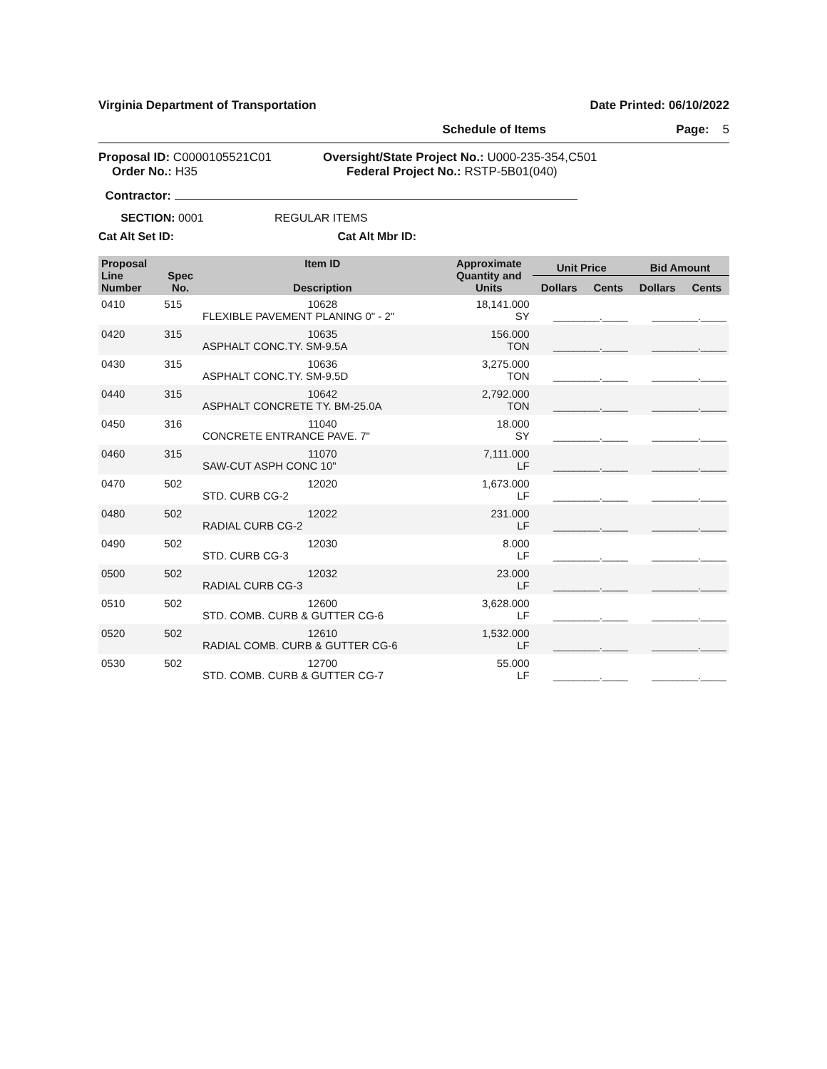Virginia Department of Transportation Date Printed: 06/10/2022
Schedule of Items Page: 5
Proposal ID: C0000105521C01
Order No.: H35
Oversight/State Project No.: U000-235-354,C501
Federal Project No.: RSTP-5B01(040)
Contractor:
SECTION: 0001 REGULAR ITEMS
Cat Alt Set ID: Cat Alt Mbr ID:
| Proposal Line Number | Spec No. | Item ID Description | Approximate Quantity and Units | Unit Price | | Bid Amount | |
| --- | --- | --- | --- | --- | --- | --- | --- |
| | | | | Dollars | Cents | Dollars | Cents |
| 0410 | 515 | 10628 FLEXIBLE PAVEMENT PLANING 0" - 2" | 18,141.000 SY | _________._____ | | _________._____ | |
| 0420 | 315 | 10635 ASPHALT CONC.TY. SM-9.5A | 156.000 TON | _________._____ | | _________._____ | |
| 0430 | 315 | 10636 ASPHALT CONC.TY. SM-9.5D | 3,275.000 TON | _________._____ | | _________._____ | |
| 0440 | 315 | 10642 ASPHALT CONCRETE TY. BM-25.0A | 2,792.000 TON | _________._____ | | _________._____ | |
| 0450 | 316 | 11040 CONCRETE ENTRANCE PAVE. 7" | 18.000 SY | _________._____ | | _________._____ | |
| 0460 | 315 | 11070 SAW-CUT ASPH CONC 10" | 7,111.000 LF | _________._____ | | _________._____ | |
| 0470 | 502 | 12020 STD. CURB CG-2 | 1,673.000 LF | _________._____ | | _________._____ | |
| 0480 | 502 | 12022 RADIAL CURB CG-2 | 231.000 LF | _________._____ | | _________._____ | |
| 0490 | 502 | 12030 STD. CURB CG-3 | 8.000 LF | _________._____ | | _________._____ | |
| 0500 | 502 | 12032 RADIAL CURB CG-3 | 23.000 LF | _________._____ | | _________._____ | |
| 0510 | 502 | 12600 STD. COMB. CURB & GUTTER CG-6 | 3,628.000 LF | _________._____ | | _________._____ | |
| 0520 | 502 | 12610 RADIAL COMB. CURB & GUTTER CG-6 | 1,532.000 LF | _________._____ | | _________._____ | |
| 0530 | 502 | 12700 STD. COMB. CURB & GUTTER CG-7 | 55.000 LF | _________._____ | | _________._____ | |